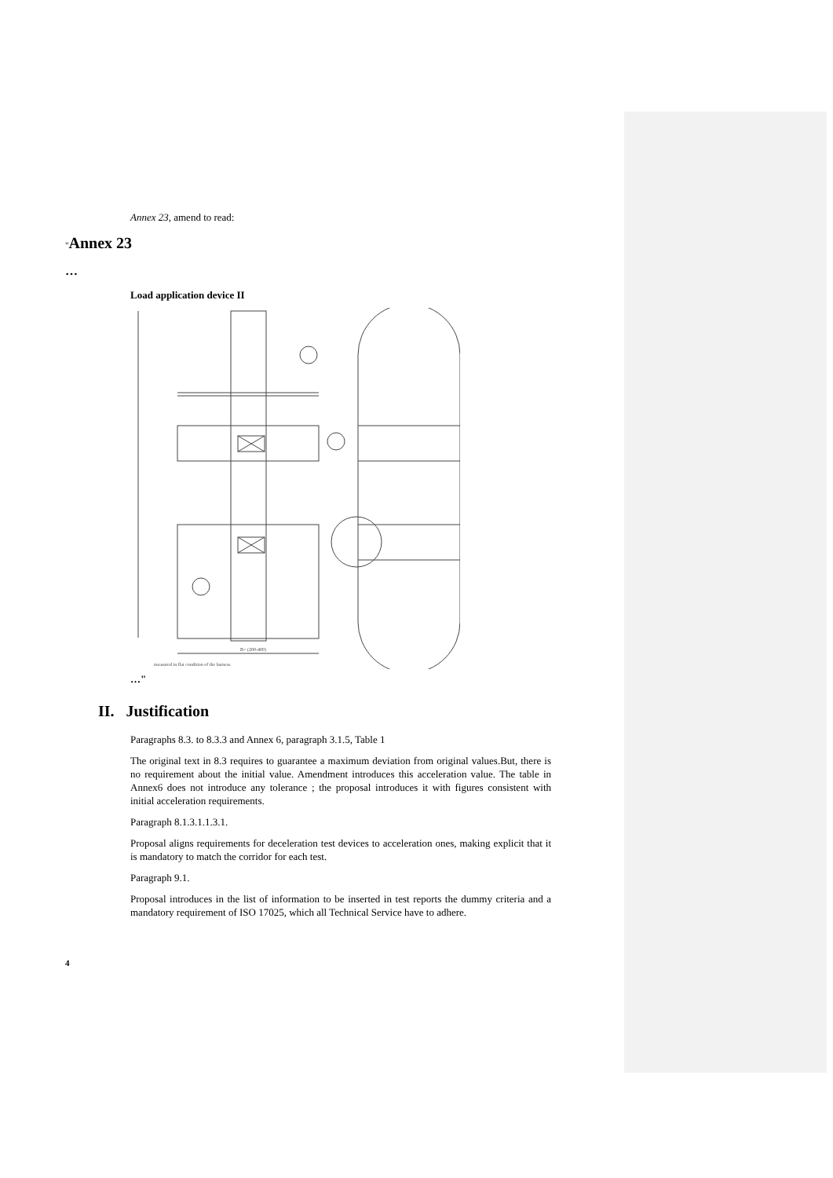Annex 23, amend to read:
"Annex 23
…
Load application device II
B= (200-400)
measured in flat condition of the harness
…"
II. Justification
Paragraphs 8.3. to 8.3.3 and Annex 6, paragraph 3.1.5, Table 1
The original text in 8.3 requires to guarantee a maximum deviation from original values.But, there is no requirement about the initial value. Amendment introduces this acceleration value. The table in Annex6 does not introduce any tolerance ; the proposal introduces it with figures consistent with initial acceleration requirements.
Paragraph 8.1.3.1.1.3.1.
Proposal aligns requirements for deceleration test devices to acceleration ones, making explicit that it is mandatory to match the corridor for each test.
Paragraph 9.1.
Proposal introduces in the list of information to be inserted in test reports the dummy criteria and a mandatory requirement of ISO 17025, which all Technical Service have to adhere.
4